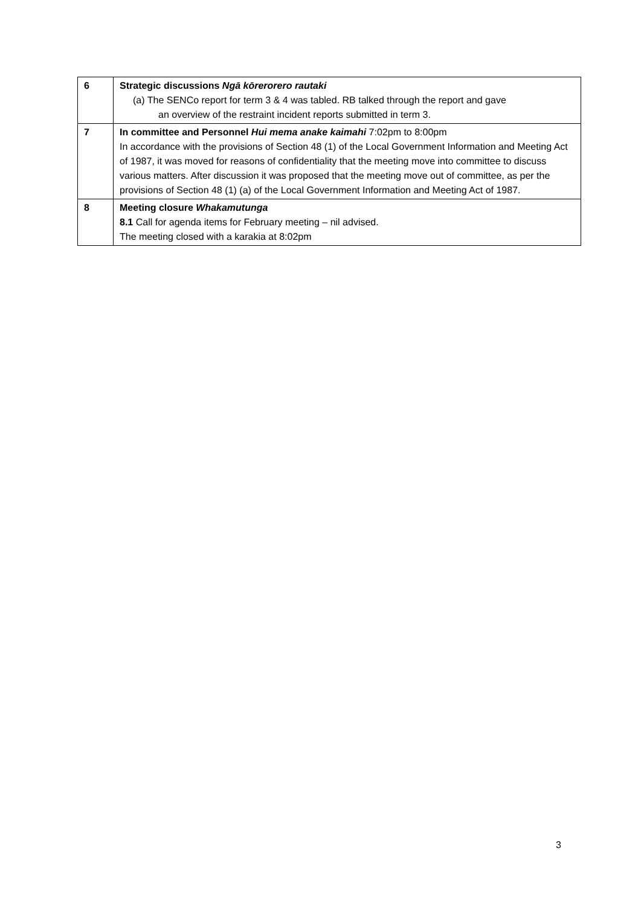| 6 | Strategic discussions Ngā kōrerorero rautaki (a) The SENCo report for term 3 & 4 was tabled. RB talked through the report and gave an overview of the restraint incident reports submitted in term 3. |
| 7 | In committee and Personnel Hui mema anake kaimahi 7:02pm to 8:00pm In accordance with the provisions of Section 48 (1) of the Local Government Information and Meeting Act of 1987, it was moved for reasons of confidentiality that the meeting move into committee to discuss various matters. After discussion it was proposed that the meeting move out of committee, as per the provisions of Section 48 (1) (a) of the Local Government Information and Meeting Act of 1987. |
| 8 | Meeting closure Whakamutunga 8.1 Call for agenda items for February meeting – nil advised. The meeting closed with a karakia at 8:02pm |
3